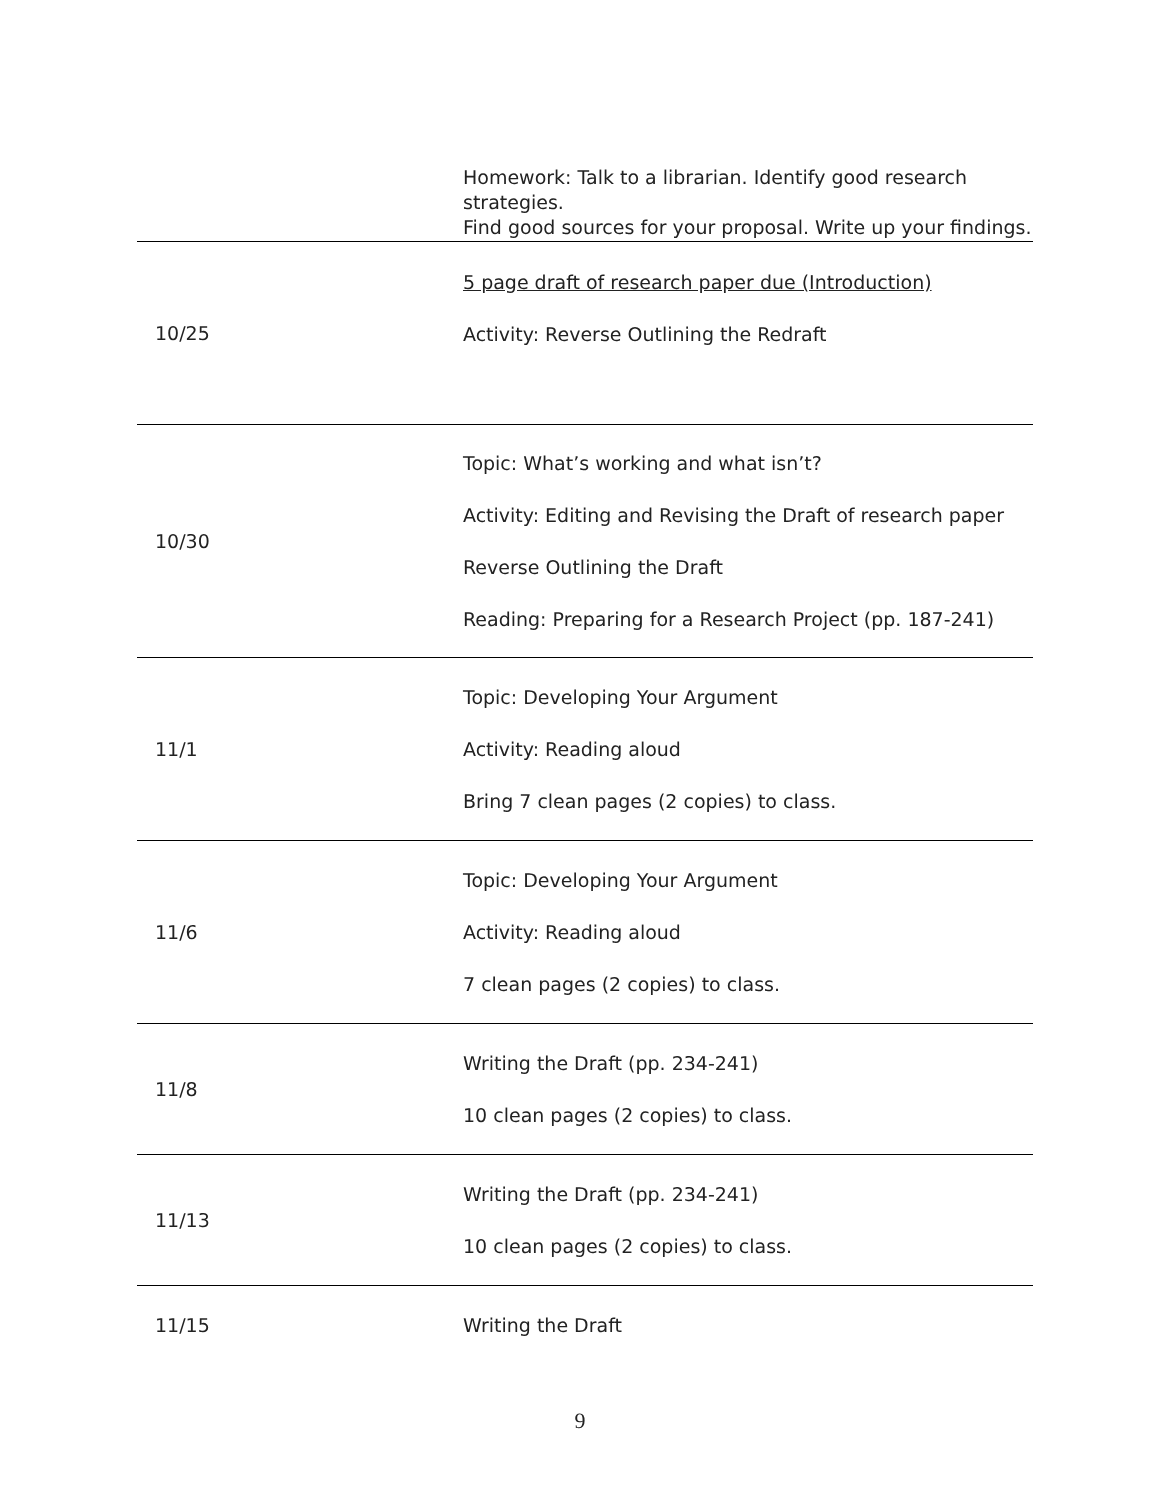| | Homework: Talk to a librarian. Identify good research strategies. Find good sources for your proposal. Write up your findings. |
| 10/25 | 5 page draft of research paper due (Introduction) Activity: Reverse Outlining the Redraft |
| 10/30 | Topic: What’s working and what isn’t? Activity: Editing and Revising the Draft of research paper Reverse Outlining the Draft Reading: Preparing for a Research Project (pp. 187-241) |
| 11/1 | Topic: Developing Your Argument Activity: Reading aloud Bring 7 clean pages (2 copies) to class. |
| 11/6 | Topic: Developing Your Argument Activity: Reading aloud 7 clean pages (2 copies) to class. |
| 11/8 | Writing the Draft (pp. 234-241) 10 clean pages (2 copies) to class. |
| 11/13 | Writing the Draft (pp. 234-241) 10 clean pages (2 copies) to class. |
| 11/15 | Writing the Draft |
9